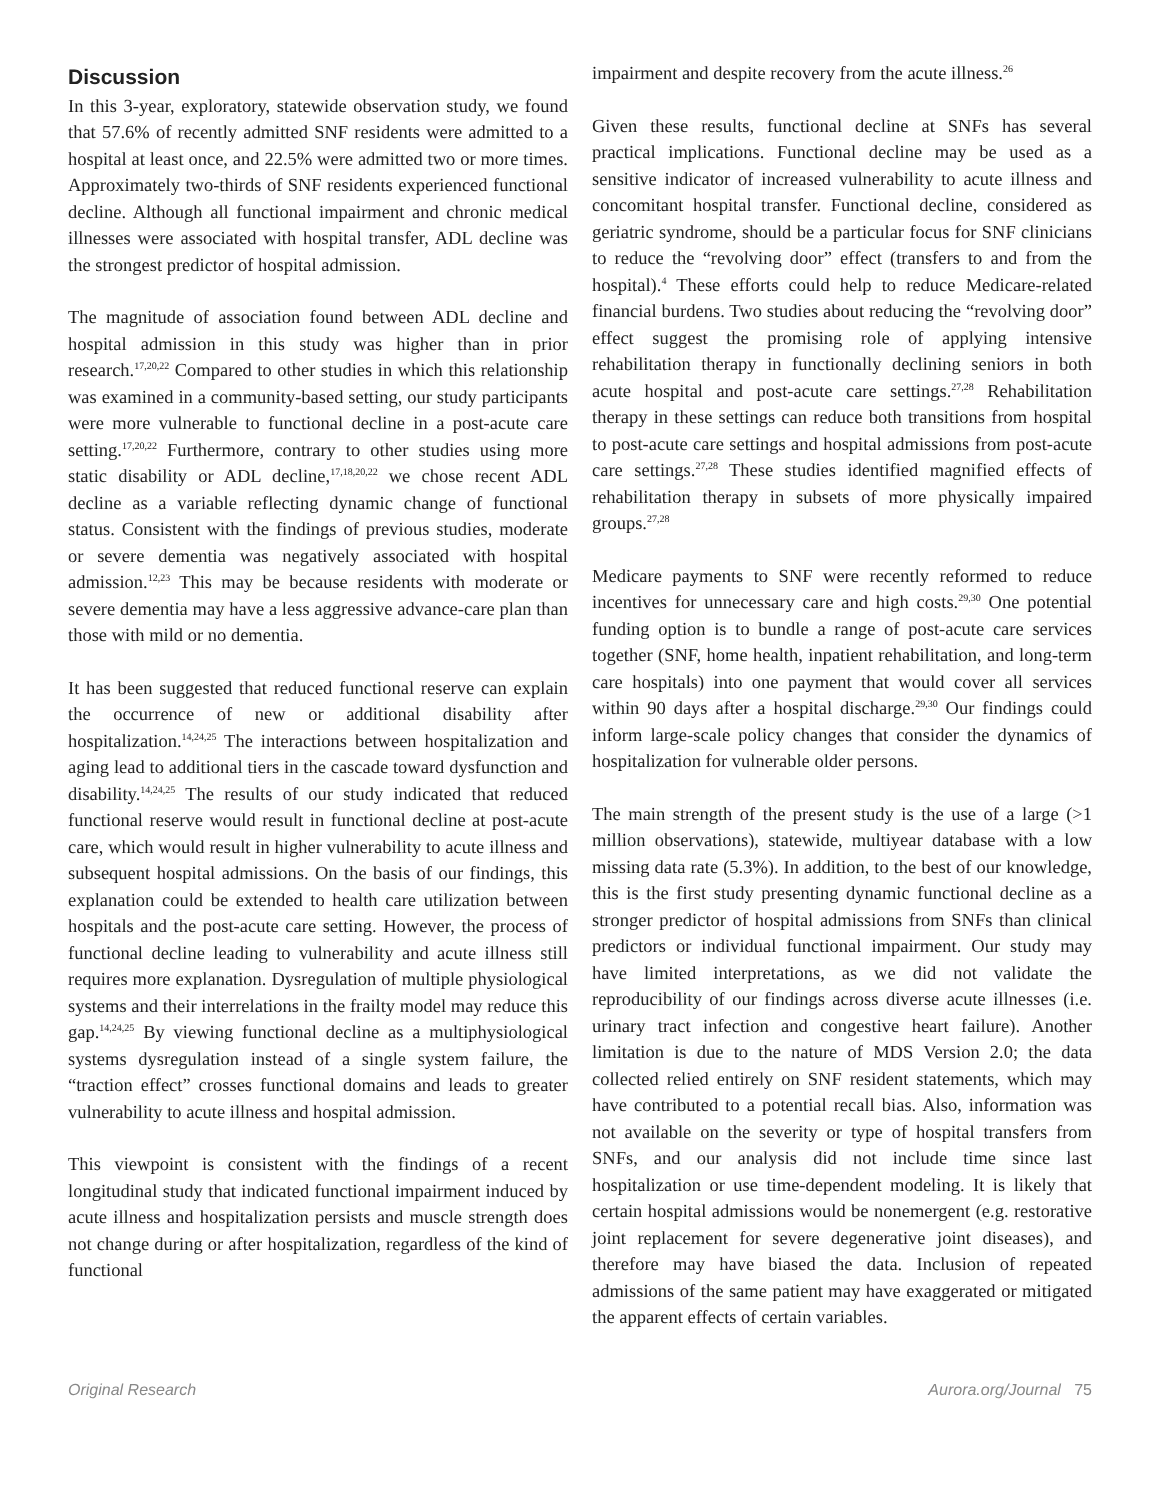Discussion
In this 3-year, exploratory, statewide observation study, we found that 57.6% of recently admitted SNF residents were admitted to a hospital at least once, and 22.5% were admitted two or more times. Approximately two-thirds of SNF residents experienced functional decline. Although all functional impairment and chronic medical illnesses were associated with hospital transfer, ADL decline was the strongest predictor of hospital admission.
The magnitude of association found between ADL decline and hospital admission in this study was higher than in prior research.<sup>17,20,22</sup> Compared to other studies in which this relationship was examined in a community-based setting, our study participants were more vulnerable to functional decline in a post-acute care setting.<sup>17,20,22</sup> Furthermore, contrary to other studies using more static disability or ADL decline,<sup>17,18,20,22</sup> we chose recent ADL decline as a variable reflecting dynamic change of functional status. Consistent with the findings of previous studies, moderate or severe dementia was negatively associated with hospital admission.<sup>12,23</sup> This may be because residents with moderate or severe dementia may have a less aggressive advance-care plan than those with mild or no dementia.
It has been suggested that reduced functional reserve can explain the occurrence of new or additional disability after hospitalization.<sup>14,24,25</sup> The interactions between hospitalization and aging lead to additional tiers in the cascade toward dysfunction and disability.<sup>14,24,25</sup> The results of our study indicated that reduced functional reserve would result in functional decline at post-acute care, which would result in higher vulnerability to acute illness and subsequent hospital admissions. On the basis of our findings, this explanation could be extended to health care utilization between hospitals and the post-acute care setting. However, the process of functional decline leading to vulnerability and acute illness still requires more explanation. Dysregulation of multiple physiological systems and their interrelations in the frailty model may reduce this gap.<sup>14,24,25</sup> By viewing functional decline as a multiphysiological systems dysregulation instead of a single system failure, the “traction effect” crosses functional domains and leads to greater vulnerability to acute illness and hospital admission.
This viewpoint is consistent with the findings of a recent longitudinal study that indicated functional impairment induced by acute illness and hospitalization persists and muscle strength does not change during or after hospitalization, regardless of the kind of functional
impairment and despite recovery from the acute illness.<sup>26</sup>
Given these results, functional decline at SNFs has several practical implications. Functional decline may be used as a sensitive indicator of increased vulnerability to acute illness and concomitant hospital transfer. Functional decline, considered as geriatric syndrome, should be a particular focus for SNF clinicians to reduce the “revolving door” effect (transfers to and from the hospital).<sup>4</sup> These efforts could help to reduce Medicare-related financial burdens. Two studies about reducing the “revolving door” effect suggest the promising role of applying intensive rehabilitation therapy in functionally declining seniors in both acute hospital and post-acute care settings.<sup>27,28</sup> Rehabilitation therapy in these settings can reduce both transitions from hospital to post-acute care settings and hospital admissions from post-acute care settings.<sup>27,28</sup> These studies identified magnified effects of rehabilitation therapy in subsets of more physically impaired groups.<sup>27,28</sup>
Medicare payments to SNF were recently reformed to reduce incentives for unnecessary care and high costs.<sup>29,30</sup> One potential funding option is to bundle a range of post-acute care services together (SNF, home health, inpatient rehabilitation, and long-term care hospitals) into one payment that would cover all services within 90 days after a hospital discharge.<sup>29,30</sup> Our findings could inform large-scale policy changes that consider the dynamics of hospitalization for vulnerable older persons.
The main strength of the present study is the use of a large (>1 million observations), statewide, multiyear database with a low missing data rate (5.3%). In addition, to the best of our knowledge, this is the first study presenting dynamic functional decline as a stronger predictor of hospital admissions from SNFs than clinical predictors or individual functional impairment. Our study may have limited interpretations, as we did not validate the reproducibility of our findings across diverse acute illnesses (i.e. urinary tract infection and congestive heart failure). Another limitation is due to the nature of MDS Version 2.0; the data collected relied entirely on SNF resident statements, which may have contributed to a potential recall bias. Also, information was not available on the severity or type of hospital transfers from SNFs, and our analysis did not include time since last hospitalization or use time-dependent modeling. It is likely that certain hospital admissions would be nonemergent (e.g. restorative joint replacement for severe degenerative joint diseases), and therefore may have biased the data. Inclusion of repeated admissions of the same patient may have exaggerated or mitigated the apparent effects of certain variables.
Original Research Aurora.org/Journal 75